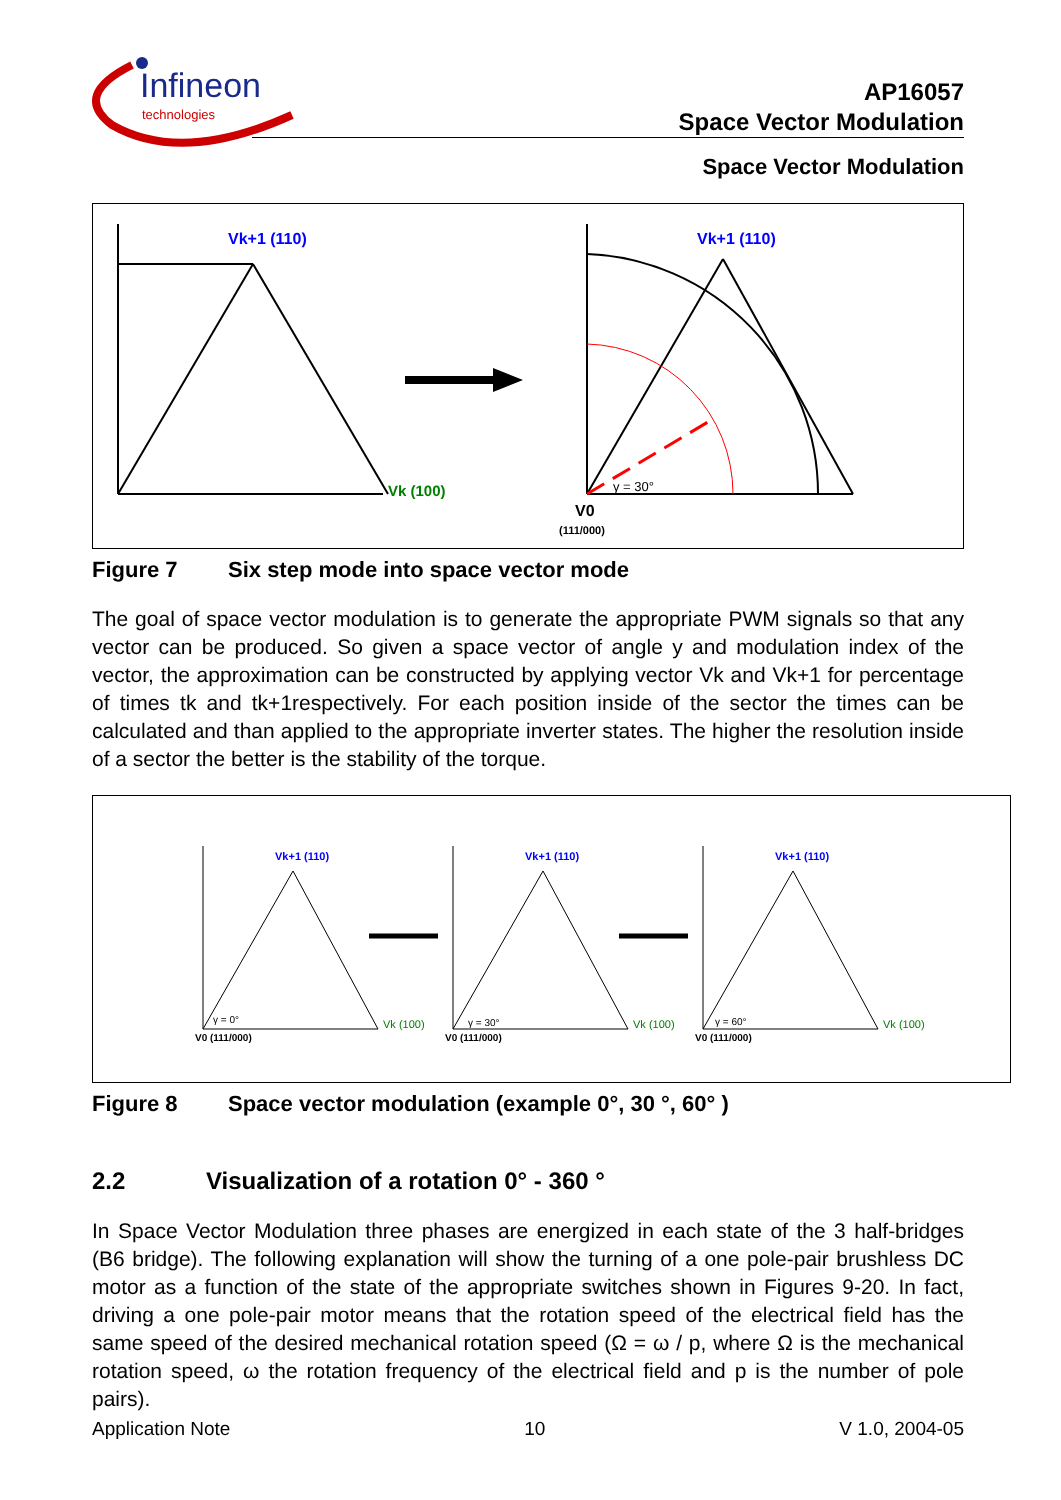Infineon
technologies
AP16057
Space Vector Modulation
Space Vector Modulation
Vk+1 (110)
Vk+1 (110)
Vk (100)
γ = 30°
V0
(111/000)
Figure 7 Six step mode into space vector mode
The goal of space vector modulation is to generate the appropriate PWM signals so that any vector can be produced. So given a space vector of angle y and modulation index of the vector, the approximation can be constructed by applying vector Vk and Vk+1 for percentage of times tk and tk+1respectively. For each position inside of the sector the times can be calculated and than applied to the appropriate inverter states. The higher the resolution inside of a sector the better is the stability of the torque.
Vk+1 (110)
Vk+1 (110)
Vk+1 (110)
Vk (100)
Vk (100)
Vk (100)
γ = 0°
γ = 30°
γ = 60°
V0 (111/000)
V0 (111/000)
V0 (111/000)
Figure 8 Space vector modulation (example 0°, 30 °, 60° )
2.2 Visualization of a rotation 0° - 360 °
In Space Vector Modulation three phases are energized in each state of the 3 half-bridges (B6 bridge). The following explanation will show the turning of a one pole-pair brushless DC motor as a function of the state of the appropriate switches shown in Figures 9-20. In fact, driving a one pole-pair motor means that the rotation speed of the electrical field has the same speed of the desired mechanical rotation speed (Ω = ω / p, where Ω is the mechanical rotation speed, ω the rotation frequency of the electrical field and p is the number of pole pairs).
Application Note 10 V 1.0, 2004-05